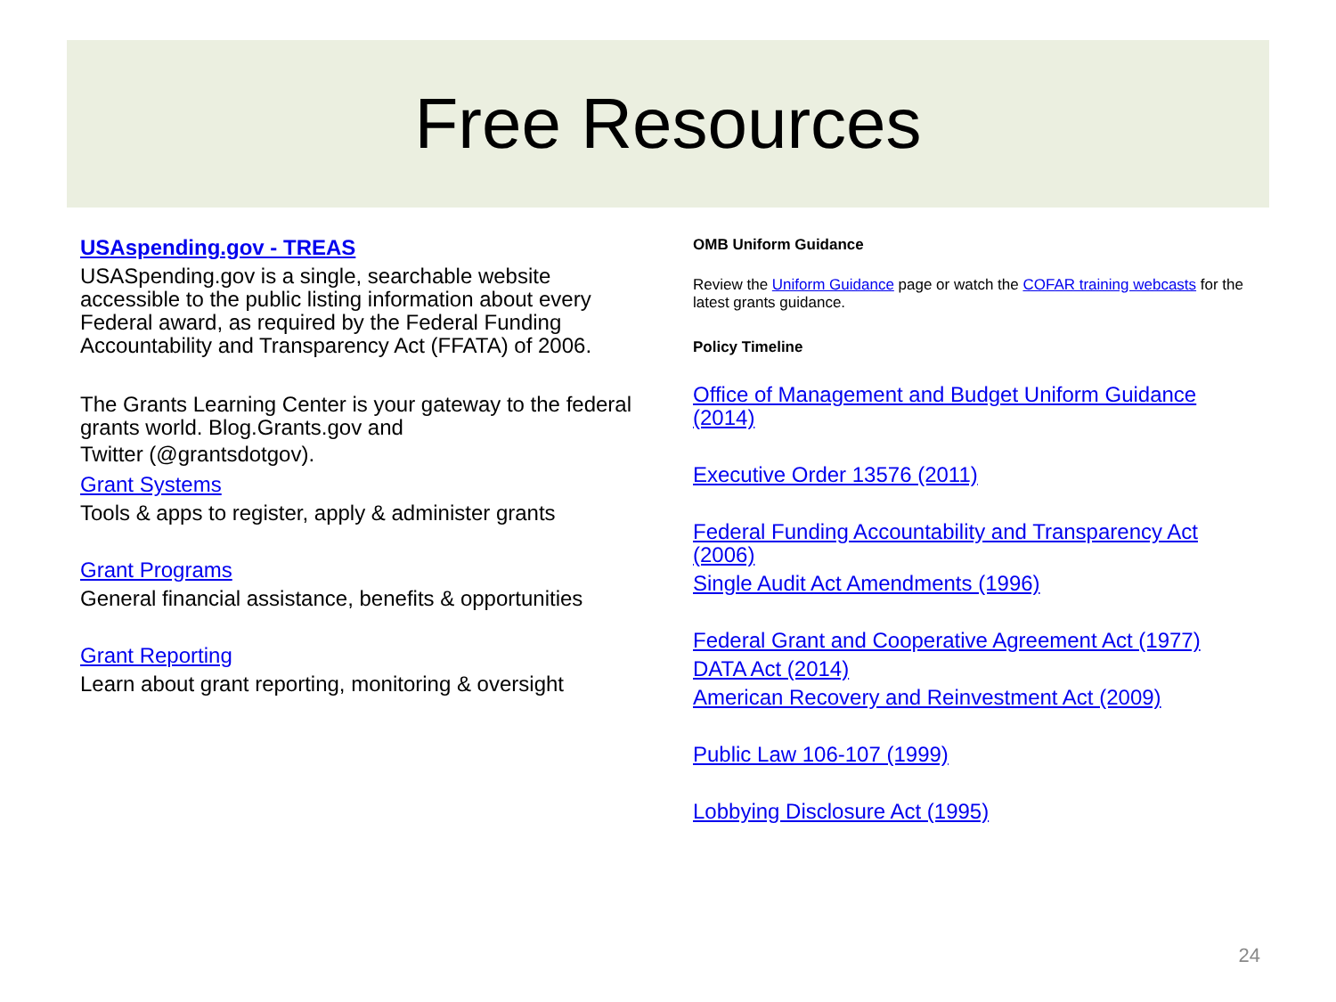Free Resources
USAspending.gov - TREAS
USASpending.gov is a single, searchable website accessible to the public listing information about every Federal award, as required by the Federal Funding Accountability and Transparency Act (FFATA) of 2006.
The Grants Learning Center is your gateway to the federal grants world. Blog.Grants.gov and
Twitter (@grantsdotgov).
Grant Systems
Tools & apps to register, apply & administer grants
Grant Programs
General financial assistance, benefits & opportunities
Grant Reporting
Learn about grant reporting, monitoring & oversight
OMB Uniform Guidance
Review the Uniform Guidance page or watch the COFAR training webcasts for the latest grants guidance.
Policy Timeline
Office of Management and Budget Uniform Guidance (2014)
Executive Order 13576 (2011)
Federal Funding Accountability and Transparency Act (2006)
Single Audit Act Amendments (1996)
Federal Grant and Cooperative Agreement Act (1977)
DATA Act (2014)
American Recovery and Reinvestment Act (2009)
Public Law 106-107 (1999)
Lobbying Disclosure Act (1995)
24